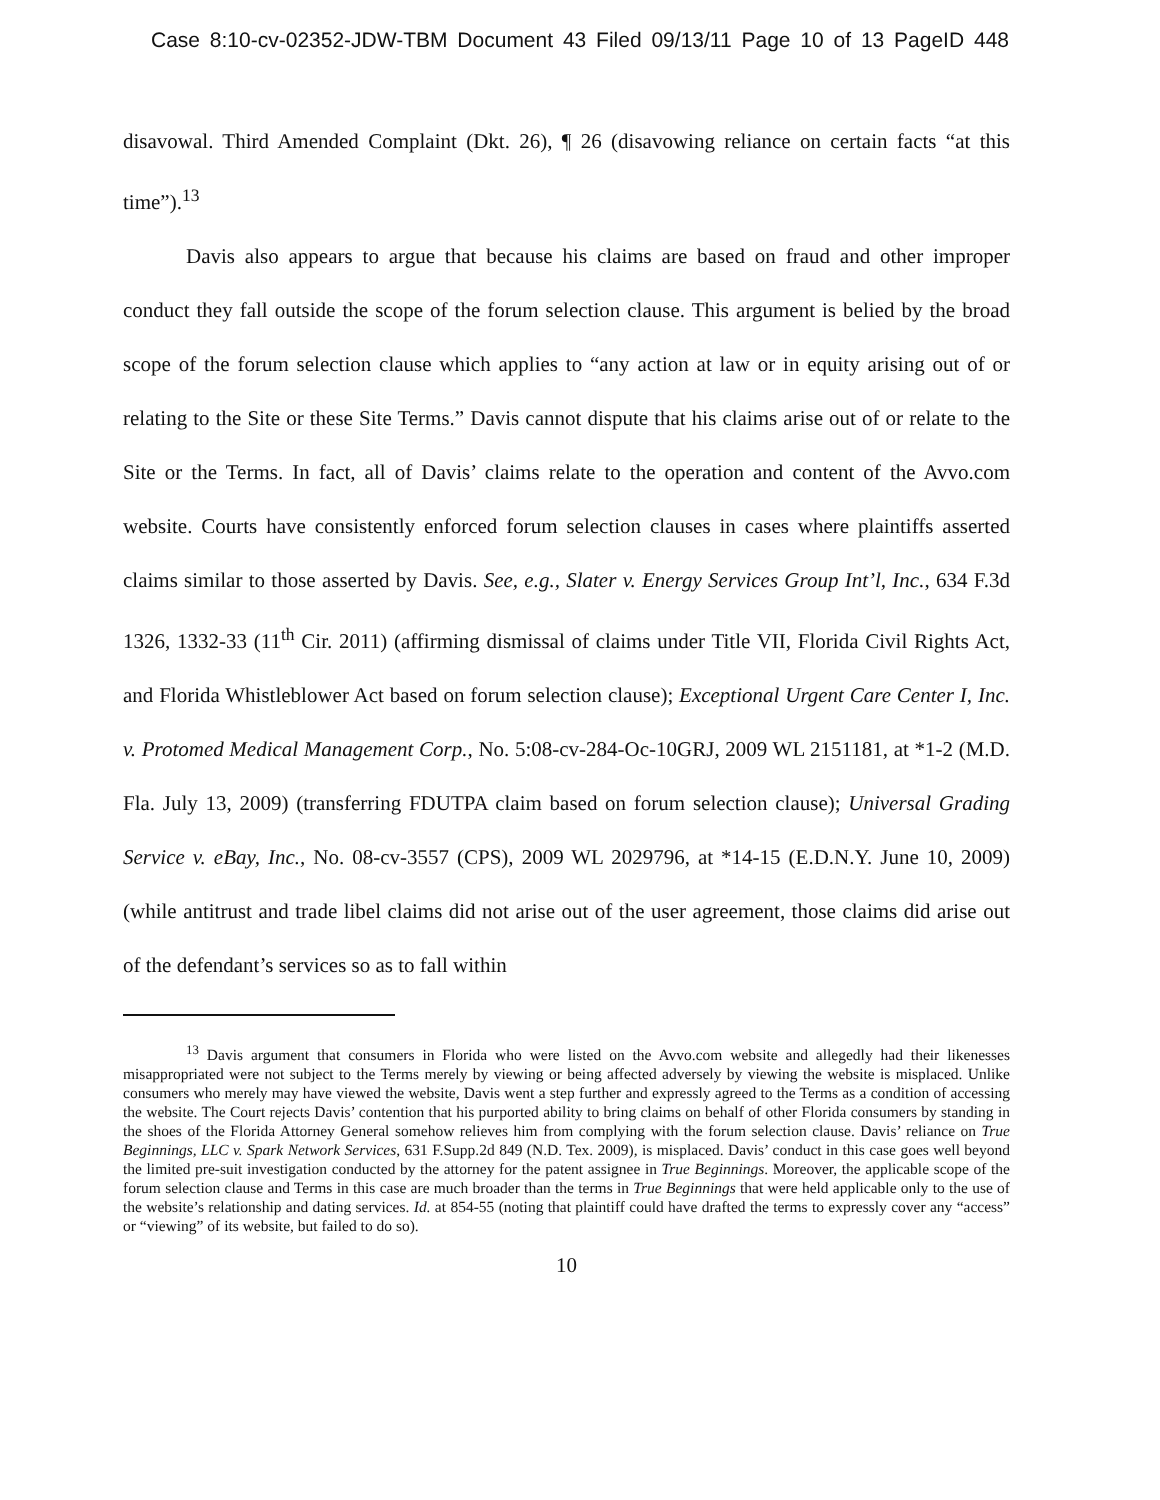Case 8:10-cv-02352-JDW-TBM Document 43 Filed 09/13/11 Page 10 of 13 PageID 448
disavowal. Third Amended Complaint (Dkt. 26), ¶ 26 (disavowing reliance on certain facts “at this time”).<sup>13</sup>
Davis also appears to argue that because his claims are based on fraud and other improper conduct they fall outside the scope of the forum selection clause. This argument is belied by the broad scope of the forum selection clause which applies to “any action at law or in equity arising out of or relating to the Site or these Site Terms.” Davis cannot dispute that his claims arise out of or relate to the Site or the Terms. In fact, all of Davis’ claims relate to the operation and content of the Avvo.com website. Courts have consistently enforced forum selection clauses in cases where plaintiffs asserted claims similar to those asserted by Davis. See, e.g., Slater v. Energy Services Group Int’l, Inc., 634 F.3d 1326, 1332-33 (11<sup>th</sup> Cir. 2011) (affirming dismissal of claims under Title VII, Florida Civil Rights Act, and Florida Whistleblower Act based on forum selection clause); Exceptional Urgent Care Center I, Inc. v. Protomed Medical Management Corp., No. 5:08-cv-284-Oc-10GRJ, 2009 WL 2151181, at *1-2 (M.D. Fla. July 13, 2009) (transferring FDUTPA claim based on forum selection clause); Universal Grading Service v. eBay, Inc., No. 08-cv-3557 (CPS), 2009 WL 2029796, at *14-15 (E.D.N.Y. June 10, 2009) (while antitrust and trade libel claims did not arise out of the user agreement, those claims did arise out of the defendant’s services so as to fall within
<sup>13</sup> Davis argument that consumers in Florida who were listed on the Avvo.com website and allegedly had their likenesses misappropriated were not subject to the Terms merely by viewing or being affected adversely by viewing the website is misplaced. Unlike consumers who merely may have viewed the website, Davis went a step further and expressly agreed to the Terms as a condition of accessing the website. The Court rejects Davis’ contention that his purported ability to bring claims on behalf of other Florida consumers by standing in the shoes of the Florida Attorney General somehow relieves him from complying with the forum selection clause. Davis’ reliance on True Beginnings, LLC v. Spark Network Services, 631 F.Supp.2d 849 (N.D. Tex. 2009), is misplaced. Davis’ conduct in this case goes well beyond the limited pre-suit investigation conducted by the attorney for the patent assignee in True Beginnings. Moreover, the applicable scope of the forum selection clause and Terms in this case are much broader than the terms in True Beginnings that were held applicable only to the use of the website’s relationship and dating services. Id. at 854-55 (noting that plaintiff could have drafted the terms to expressly cover any “access” or “viewing” of its website, but failed to do so).
10